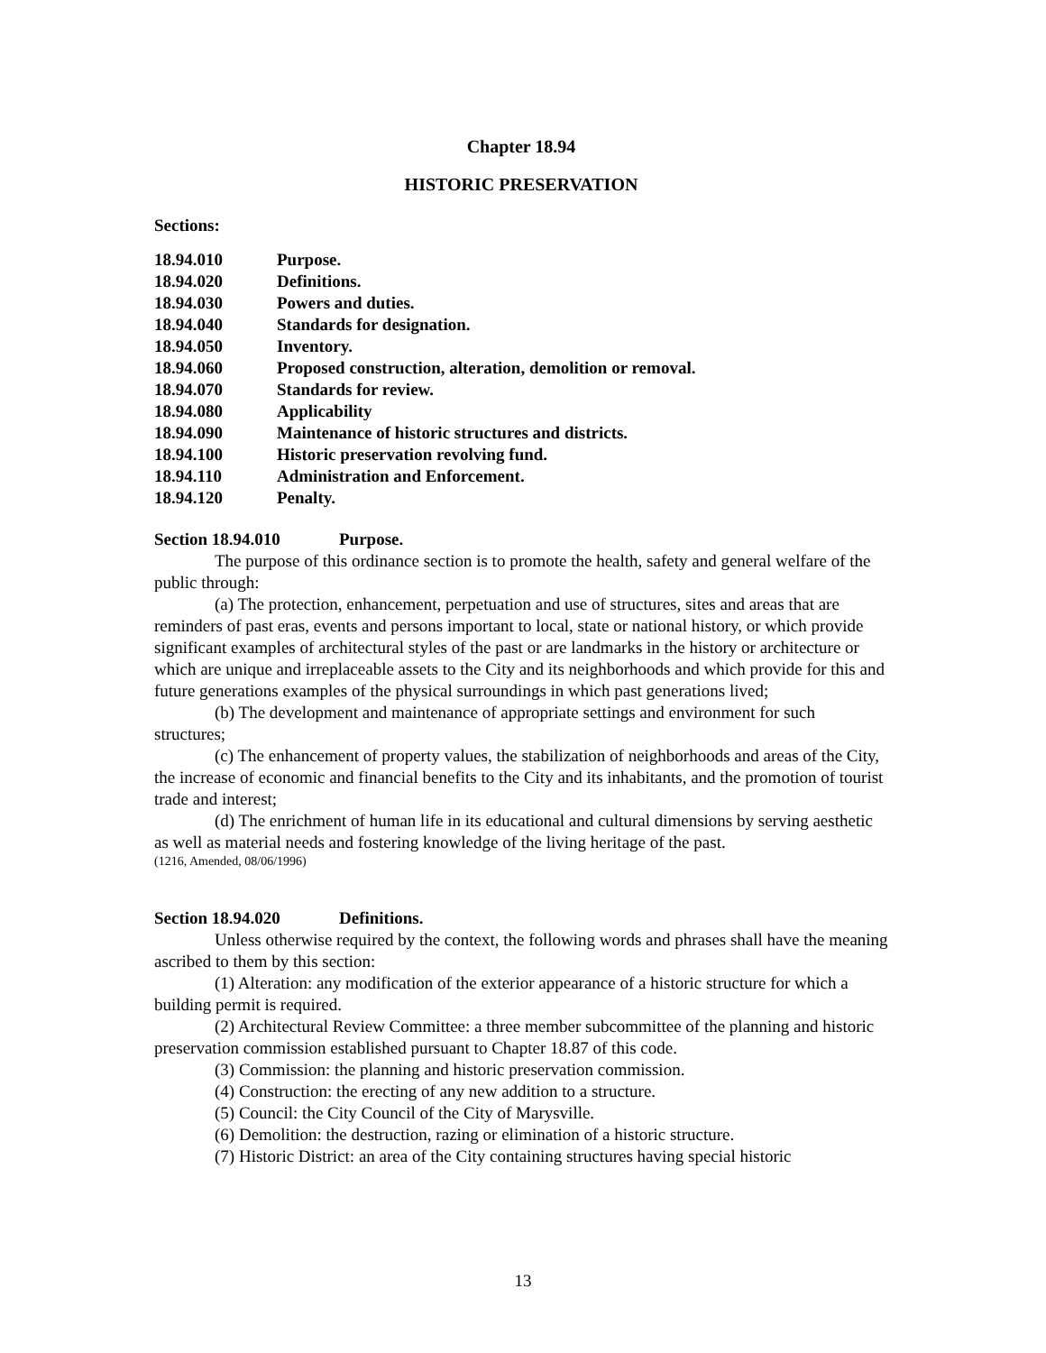Chapter 18.94
HISTORIC PRESERVATION
Sections:
| 18.94.010 | Purpose. |
| 18.94.020 | Definitions. |
| 18.94.030 | Powers and duties. |
| 18.94.040 | Standards for designation. |
| 18.94.050 | Inventory. |
| 18.94.060 | Proposed construction, alteration, demolition or removal. |
| 18.94.070 | Standards for review. |
| 18.94.080 | Applicability |
| 18.94.090 | Maintenance of historic structures and districts. |
| 18.94.100 | Historic preservation revolving fund. |
| 18.94.110 | Administration and Enforcement. |
| 18.94.120 | Penalty. |
Section 18.94.010 Purpose.
The purpose of this ordinance section is to promote the health, safety and general welfare of the public through:
(a) The protection, enhancement, perpetuation and use of structures, sites and areas that are reminders of past eras, events and persons important to local, state or national history, or which provide significant examples of architectural styles of the past or are landmarks in the history or architecture or which are unique and irreplaceable assets to the City and its neighborhoods and which provide for this and future generations examples of the physical surroundings in which past generations lived;
(b) The development and maintenance of appropriate settings and environment for such structures;
(c) The enhancement of property values, the stabilization of neighborhoods and areas of the City, the increase of economic and financial benefits to the City and its inhabitants, and the promotion of tourist trade and interest;
(d) The enrichment of human life in its educational and cultural dimensions by serving aesthetic as well as material needs and fostering knowledge of the living heritage of the past.
(1216, Amended, 08/06/1996)
Section 18.94.020 Definitions.
Unless otherwise required by the context, the following words and phrases shall have the meaning ascribed to them by this section:
(1) Alteration: any modification of the exterior appearance of a historic structure for which a building permit is required.
(2) Architectural Review Committee: a three member subcommittee of the planning and historic preservation commission established pursuant to Chapter 18.87 of this code.
(3) Commission: the planning and historic preservation commission.
(4) Construction: the erecting of any new addition to a structure.
(5) Council: the City Council of the City of Marysville.
(6) Demolition: the destruction, razing or elimination of a historic structure.
(7) Historic District: an area of the City containing structures having special historic
13